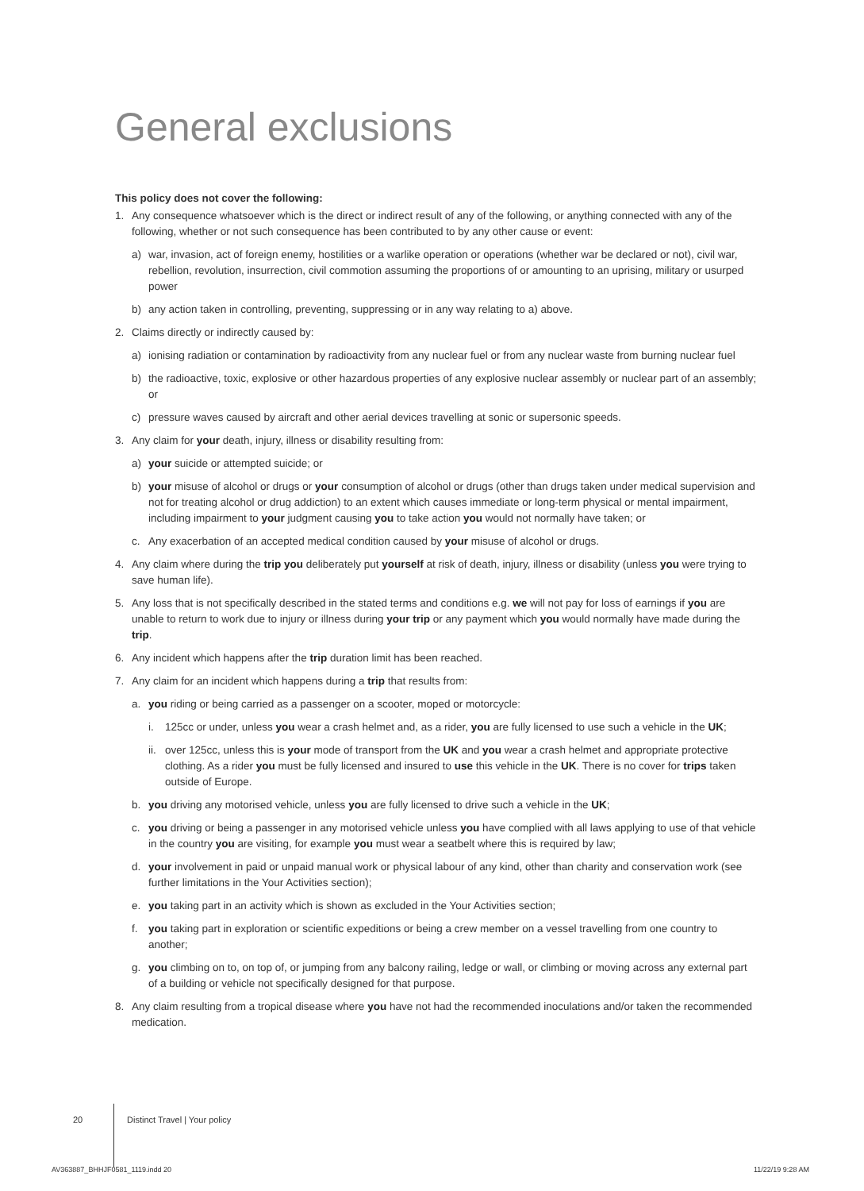General exclusions
This policy does not cover the following:
1. Any consequence whatsoever which is the direct or indirect result of any of the following, or anything connected with any of the following, whether or not such consequence has been contributed to by any other cause or event:
a) war, invasion, act of foreign enemy, hostilities or a warlike operation or operations (whether war be declared or not), civil war, rebellion, revolution, insurrection, civil commotion assuming the proportions of or amounting to an uprising, military or usurped power
b) any action taken in controlling, preventing, suppressing or in any way relating to a) above.
2. Claims directly or indirectly caused by:
a) ionising radiation or contamination by radioactivity from any nuclear fuel or from any nuclear waste from burning nuclear fuel
b) the radioactive, toxic, explosive or other hazardous properties of any explosive nuclear assembly or nuclear part of an assembly; or
c) pressure waves caused by aircraft and other aerial devices travelling at sonic or supersonic speeds.
3. Any claim for your death, injury, illness or disability resulting from:
a) your suicide or attempted suicide; or
b) your misuse of alcohol or drugs or your consumption of alcohol or drugs (other than drugs taken under medical supervision and not for treating alcohol or drug addiction) to an extent which causes immediate or long-term physical or mental impairment, including impairment to your judgment causing you to take action you would not normally have taken; or
c. Any exacerbation of an accepted medical condition caused by your misuse of alcohol or drugs.
4. Any claim where during the trip you deliberately put yourself at risk of death, injury, illness or disability (unless you were trying to save human life).
5. Any loss that is not specifically described in the stated terms and conditions e.g. we will not pay for loss of earnings if you are unable to return to work due to injury or illness during your trip or any payment which you would normally have made during the trip.
6. Any incident which happens after the trip duration limit has been reached.
7. Any claim for an incident which happens during a trip that results from:
a. you riding or being carried as a passenger on a scooter, moped or motorcycle:
i. 125cc or under, unless you wear a crash helmet and, as a rider, you are fully licensed to use such a vehicle in the UK;
ii. over 125cc, unless this is your mode of transport from the UK and you wear a crash helmet and appropriate protective clothing. As a rider you must be fully licensed and insured to use this vehicle in the UK. There is no cover for trips taken outside of Europe.
b. you driving any motorised vehicle, unless you are fully licensed to drive such a vehicle in the UK;
c. you driving or being a passenger in any motorised vehicle unless you have complied with all laws applying to use of that vehicle in the country you are visiting, for example you must wear a seatbelt where this is required by law;
d. your involvement in paid or unpaid manual work or physical labour of any kind, other than charity and conservation work (see further limitations in the Your Activities section);
e. you taking part in an activity which is shown as excluded in the Your Activities section;
f. you taking part in exploration or scientific expeditions or being a crew member on a vessel travelling from one country to another;
g. you climbing on to, on top of, or jumping from any balcony railing, ledge or wall, or climbing or moving across any external part of a building or vehicle not specifically designed for that purpose.
8. Any claim resulting from a tropical disease where you have not had the recommended inoculations and/or taken the recommended medication.
20 Distinct Travel | Your policy
AV363887_BHHJF0581_1119.indd 20
11/22/19 9:28 AM